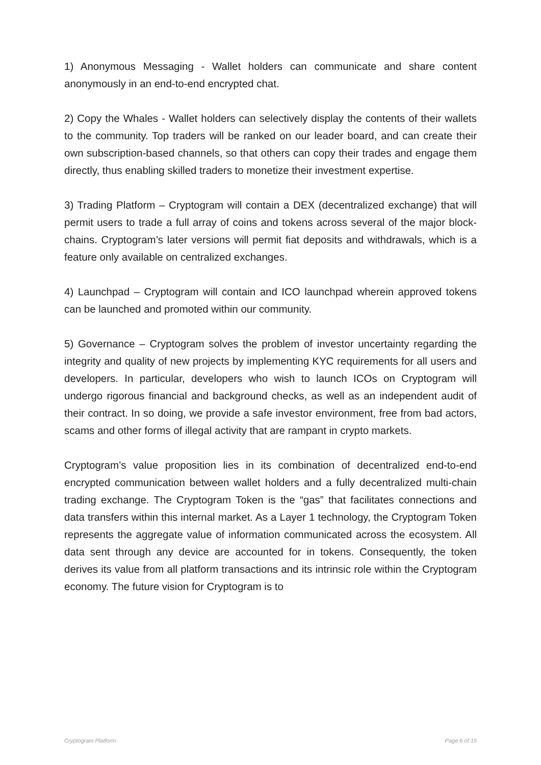1) Anonymous Messaging - Wallet holders can communicate and share content anonymously in an end-to-end encrypted chat.
2) Copy the Whales - Wallet holders can selectively display the contents of their wallets to the community. Top traders will be ranked on our leader board, and can create their own subscription-based channels, so that others can copy their trades and engage them directly, thus enabling skilled traders to monetize their investment expertise.
3) Trading Platform – Cryptogram will contain a DEX (decentralized exchange) that will permit users to trade a full array of coins and tokens across several of the major block-chains. Cryptogram’s later versions will permit fiat deposits and withdrawals, which is a feature only available on centralized exchanges.
4) Launchpad – Cryptogram will contain and ICO launchpad wherein approved tokens can be launched and promoted within our community.
5) Governance – Cryptogram solves the problem of investor uncertainty regarding the integrity and quality of new projects by implementing KYC requirements for all users and developers. In particular, developers who wish to launch ICOs on Cryptogram will undergo rigorous financial and background checks, as well as an independent audit of their contract. In so doing, we provide a safe investor environment, free from bad actors, scams and other forms of illegal activity that are rampant in crypto markets.
Cryptogram’s value proposition lies in its combination of decentralized end-to-end encrypted communication between wallet holders and a fully decentralized multi-chain trading exchange. The Cryptogram Token is the “gas” that facilitates connections and data transfers within this internal market. As a Layer 1 technology, the Cryptogram Token represents the aggregate value of information communicated across the ecosystem. All data sent through any device are accounted for in tokens. Consequently, the token derives its value from all platform transactions and its intrinsic role within the Cryptogram economy. The future vision for Cryptogram is to
Cryptogram Platform Page 6 of 15